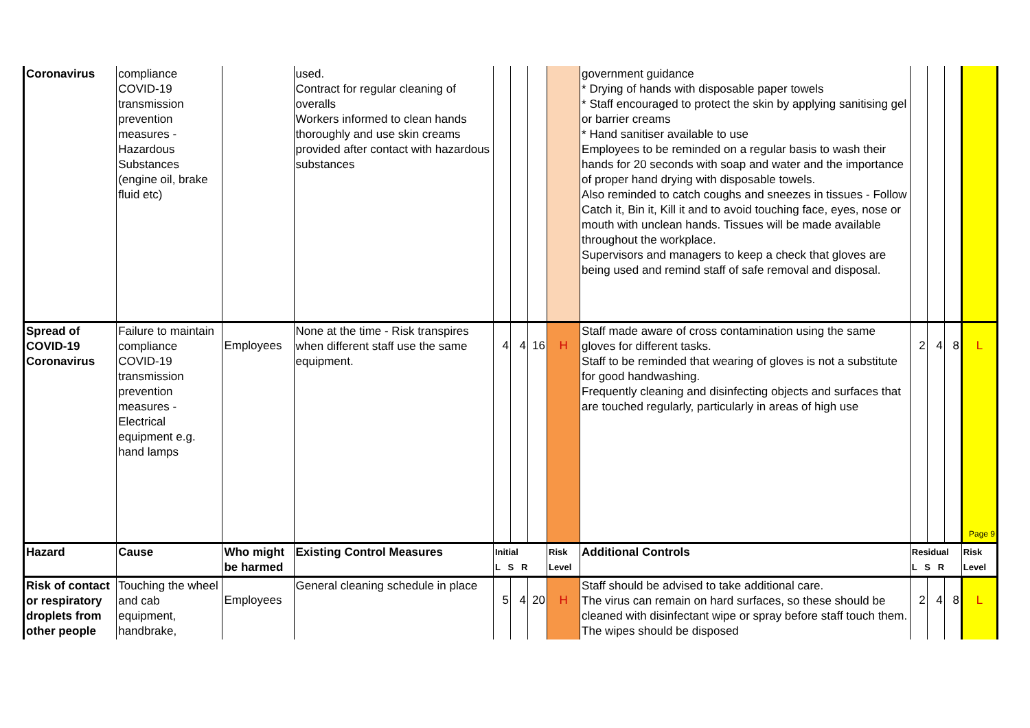| Coronavirus | compliance COVID-19 transmission prevention measures - Hazardous Substances (engine oil, brake fluid etc) | | used. Contract for regular cleaning of overalls Workers informed to clean hands thoroughly and use skin creams provided after contact with hazardous substances | | | | | government guidance * Drying of hands with disposable paper towels * Staff encouraged to protect the skin by applying sanitising gel or barrier creams * Hand sanitiser available to use Employees to be reminded on a regular basis to wash their hands for 20 seconds with soap and water and the importance of proper hand drying with disposable towels. Also reminded to catch coughs and sneezes in tissues - Follow Catch it, Bin it, Kill it and to avoid touching face, eyes, nose or mouth with unclean hands. Tissues will be made available throughout the workplace. Supervisors and managers to keep a check that gloves are being used and remind staff of safe removal and disposal. | | | | |
| Spread of COVID-19 Coronavirus | Failure to maintain compliance COVID-19 transmission prevention measures - Electrical equipment e.g. hand lamps | Employees | None at the time - Risk transpires when different staff use the same equipment. | 4 | 4 | 16 | H | Staff made aware of cross contamination using the same gloves for different tasks. Staff to be reminded that wearing of gloves is not a substitute for good handwashing. Frequently cleaning and disinfecting objects and surfaces that are touched regularly, particularly in areas of high use | 2 | 4 | 8 | L Page 9 |
| Hazard | Cause | Who might be harmed | Existing Control Measures | Initial L S R | | | Risk Level | Additional Controls | Residual L S R | | | Risk Level |
| Risk of contact or respiratory droplets from other people | Touching the wheel and cab equipment, handbrake, | Employees | General cleaning schedule in place | 5 | 4 | 20 | H | Staff should be advised to take additional care. The virus can remain on hard surfaces, so these should be cleaned with disinfectant wipe or spray before staff touch them. The wipes should be disposed | 2 | 4 | 8 | L |